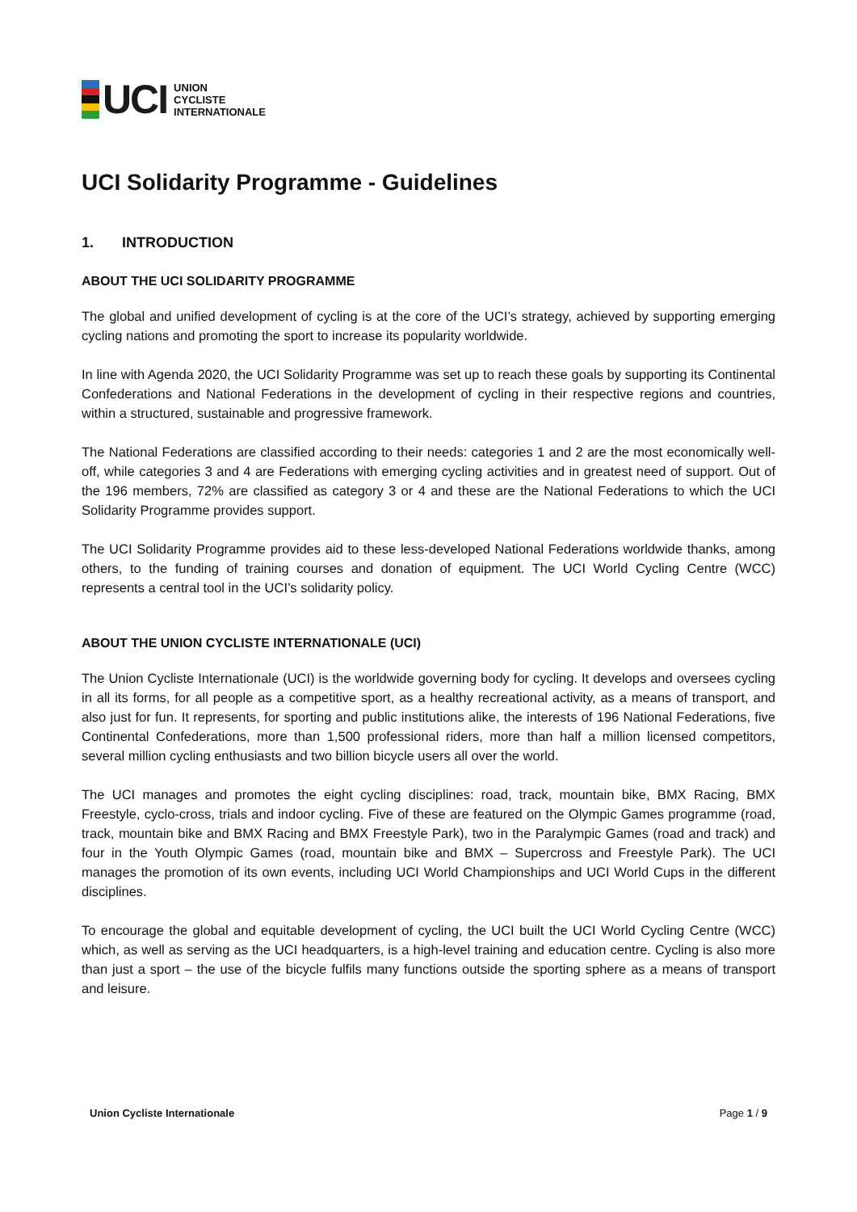UCI
UNION
CYCLISTE
INTERNATIONALE
UCI Solidarity Programme - Guidelines
1. INTRODUCTION
ABOUT THE UCI SOLIDARITY PROGRAMME
The global and unified development of cycling is at the core of the UCI’s strategy, achieved by supporting emerging cycling nations and promoting the sport to increase its popularity worldwide.
In line with Agenda 2020, the UCI Solidarity Programme was set up to reach these goals by supporting its Continental Confederations and National Federations in the development of cycling in their respective regions and countries, within a structured, sustainable and progressive framework.
The National Federations are classified according to their needs: categories 1 and 2 are the most economically well-off, while categories 3 and 4 are Federations with emerging cycling activities and in greatest need of support. Out of the 196 members, 72% are classified as category 3 or 4 and these are the National Federations to which the UCI Solidarity Programme provides support.
The UCI Solidarity Programme provides aid to these less-developed National Federations worldwide thanks, among others, to the funding of training courses and donation of equipment. The UCI World Cycling Centre (WCC) represents a central tool in the UCI’s solidarity policy.
ABOUT THE UNION CYCLISTE INTERNATIONALE (UCI)
The Union Cycliste Internationale (UCI) is the worldwide governing body for cycling. It develops and oversees cycling in all its forms, for all people as a competitive sport, as a healthy recreational activity, as a means of transport, and also just for fun. It represents, for sporting and public institutions alike, the interests of 196 National Federations, five Continental Confederations, more than 1,500 professional riders, more than half a million licensed competitors, several million cycling enthusiasts and two billion bicycle users all over the world.
The UCI manages and promotes the eight cycling disciplines: road, track, mountain bike, BMX Racing, BMX Freestyle, cyclo-cross, trials and indoor cycling. Five of these are featured on the Olympic Games programme (road, track, mountain bike and BMX Racing and BMX Freestyle Park), two in the Paralympic Games (road and track) and four in the Youth Olympic Games (road, mountain bike and BMX – Supercross and Freestyle Park). The UCI manages the promotion of its own events, including UCI World Championships and UCI World Cups in the different disciplines.
To encourage the global and equitable development of cycling, the UCI built the UCI World Cycling Centre (WCC) which, as well as serving as the UCI headquarters, is a high-level training and education centre. Cycling is also more than just a sport – the use of the bicycle fulfils many functions outside the sporting sphere as a means of transport and leisure.
Union Cycliste Internationale Page 1 / 9